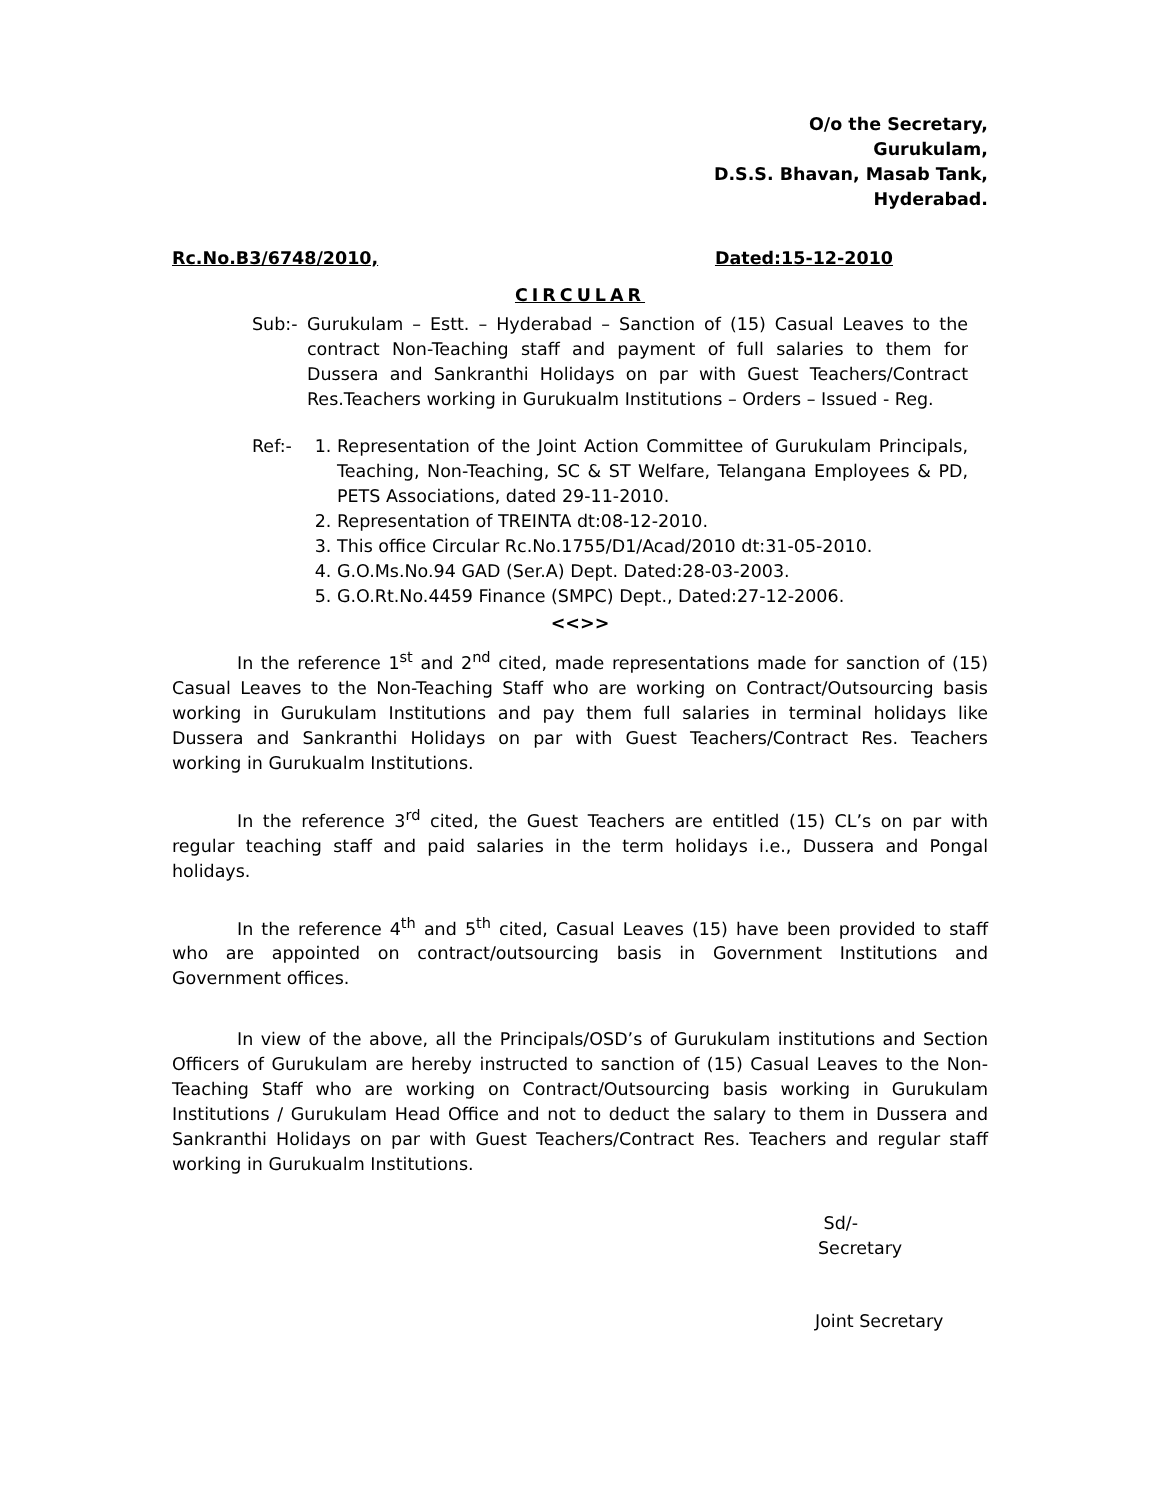O/o the Secretary,
Gurukulam,
D.S.S. Bhavan, Masab Tank,
Hyderabad.
Rc.No.B3/6748/2010, Dated:15-12-2010
CIRCULAR
Sub:- Gurukulam – Estt. – Hyderabad – Sanction of (15) Casual Leaves to the contract Non-Teaching staff and payment of full salaries to them for Dussera and Sankranthi Holidays on par with Guest Teachers/Contract Res.Teachers working in Gurukualm Institutions – Orders – Issued - Reg.
Ref:- 1. Representation of the Joint Action Committee of Gurukulam Principals, Teaching, Non-Teaching, SC & ST Welfare, Telangana Employees & PD, PETS Associations, dated 29-11-2010.
2. Representation of TREINTA dt:08-12-2010.
3. This office Circular Rc.No.1755/D1/Acad/2010 dt:31-05-2010.
4. G.O.Ms.No.94 GAD (Ser.A) Dept. Dated:28-03-2003.
5. G.O.Rt.No.4459 Finance (SMPC) Dept., Dated:27-12-2006.
<<>>
In the reference 1<sup>st</sup> and 2<sup>nd</sup> cited, made representations made for sanction of (15) Casual Leaves to the Non-Teaching Staff who are working on Contract/Outsourcing basis working in Gurukulam Institutions and pay them full salaries in terminal holidays like Dussera and Sankranthi Holidays on par with Guest Teachers/Contract Res. Teachers working in Gurukualm Institutions.
In the reference 3<sup>rd</sup> cited, the Guest Teachers are entitled (15) CL’s on par with regular teaching staff and paid salaries in the term holidays i.e., Dussera and Pongal holidays.
In the reference 4<sup>th</sup> and 5<sup>th</sup> cited, Casual Leaves (15) have been provided to staff who are appointed on contract/outsourcing basis in Government Institutions and Government offices.
In view of the above, all the Principals/OSD’s of Gurukulam institutions and Section Officers of Gurukulam are hereby instructed to sanction of (15) Casual Leaves to the Non-Teaching Staff who are working on Contract/Outsourcing basis working in Gurukulam Institutions / Gurukulam Head Office and not to deduct the salary to them in Dussera and Sankranthi Holidays on par with Guest Teachers/Contract Res. Teachers and regular staff working in Gurukualm Institutions.
Sd/-
Secretary
Joint Secretary